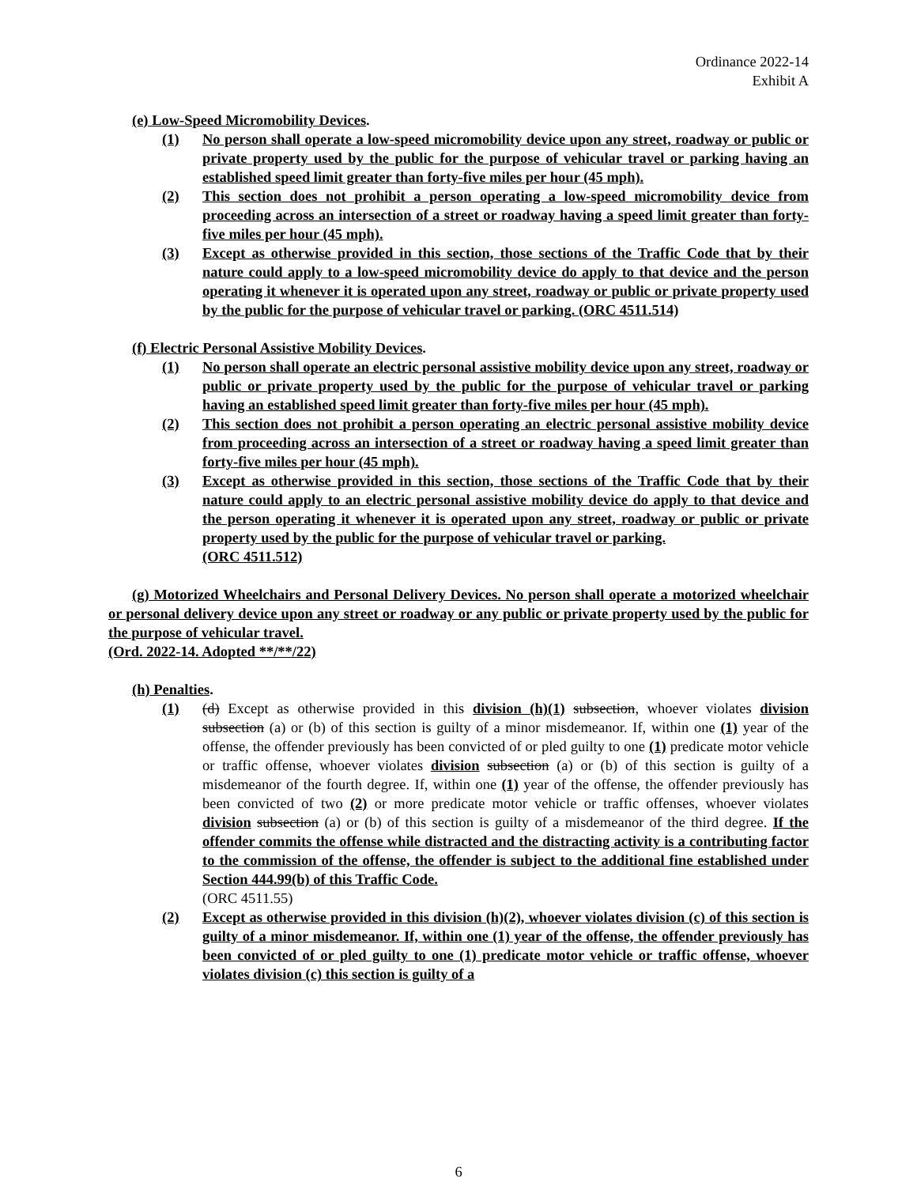Ordinance 2022-14
Exhibit A
(e) Low-Speed Micromobility Devices.
(1) No person shall operate a low-speed micromobility device upon any street, roadway or public or private property used by the public for the purpose of vehicular travel or parking having an established speed limit greater than forty-five miles per hour (45 mph).
(2) This section does not prohibit a person operating a low-speed micromobility device from proceeding across an intersection of a street or roadway having a speed limit greater than forty-five miles per hour (45 mph).
(3) Except as otherwise provided in this section, those sections of the Traffic Code that by their nature could apply to a low-speed micromobility device do apply to that device and the person operating it whenever it is operated upon any street, roadway or public or private property used by the public for the purpose of vehicular travel or parking. (ORC 4511.514)
(f) Electric Personal Assistive Mobility Devices.
(1) No person shall operate an electric personal assistive mobility device upon any street, roadway or public or private property used by the public for the purpose of vehicular travel or parking having an established speed limit greater than forty-five miles per hour (45 mph).
(2) This section does not prohibit a person operating an electric personal assistive mobility device from proceeding across an intersection of a street or roadway having a speed limit greater than forty-five miles per hour (45 mph).
(3) Except as otherwise provided in this section, those sections of the Traffic Code that by their nature could apply to an electric personal assistive mobility device do apply to that device and the person operating it whenever it is operated upon any street, roadway or public or private property used by the public for the purpose of vehicular travel or parking.
(ORC 4511.512)
(g) Motorized Wheelchairs and Personal Delivery Devices. No person shall operate a motorized wheelchair or personal delivery device upon any street or roadway or any public or private property used by the public for the purpose of vehicular travel.
(Ord. 2022-14. Adopted **/**/22)
(h) Penalties.
(1) (d) Except as otherwise provided in this division (h)(1) subsection, whoever violates division subsection (a) or (b) of this section is guilty of a minor misdemeanor. If, within one (1) year of the offense, the offender previously has been convicted of or pled guilty to one (1) predicate motor vehicle or traffic offense, whoever violates division subsection (a) or (b) of this section is guilty of a misdemeanor of the fourth degree. If, within one (1) year of the offense, the offender previously has been convicted of two (2) or more predicate motor vehicle or traffic offenses, whoever violates division subsection (a) or (b) of this section is guilty of a misdemeanor of the third degree. If the offender commits the offense while distracted and the distracting activity is a contributing factor to the commission of the offense, the offender is subject to the additional fine established under Section 444.99(b) of this Traffic Code.
(ORC 4511.55)
(2) Except as otherwise provided in this division (h)(2), whoever violates division (c) of this section is guilty of a minor misdemeanor. If, within one (1) year of the offense, the offender previously has been convicted of or pled guilty to one (1) predicate motor vehicle or traffic offense, whoever violates division (c) this section is guilty of a
6